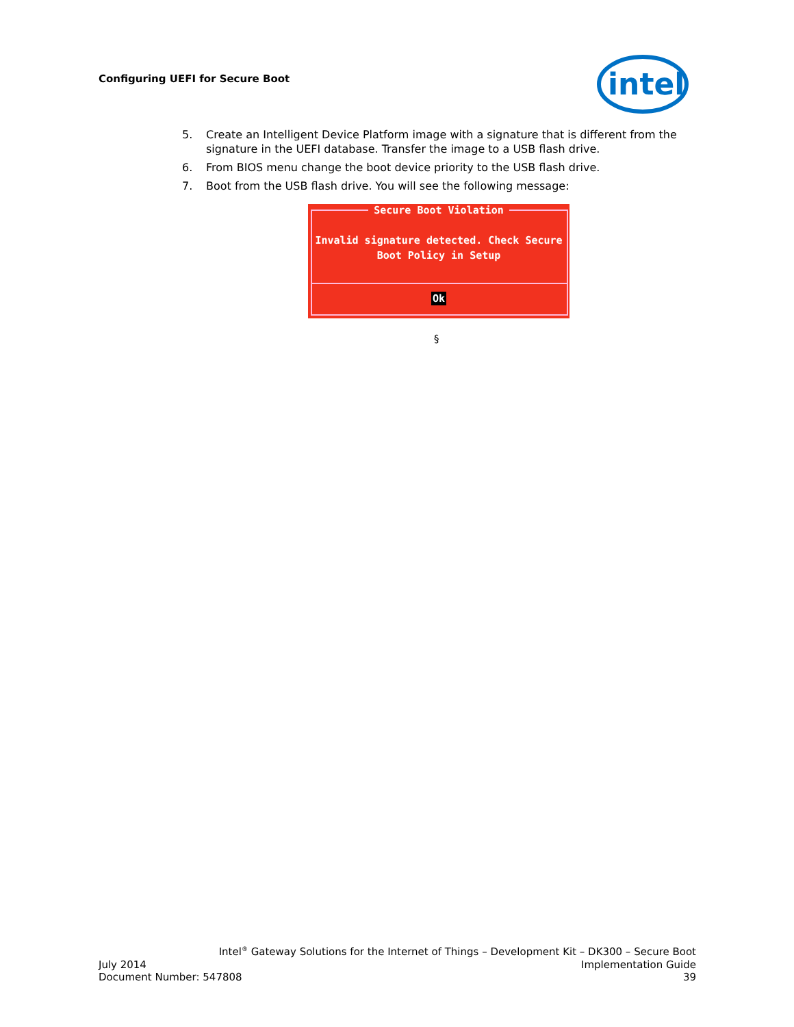Configuring UEFI for Secure Boot
intel
5. Create an Intelligent Device Platform image with a signature that is different from the signature in the UEFI database. Transfer the image to a USB flash drive.
6. From BIOS menu change the boot device priority to the USB flash drive.
7. Boot from the USB flash drive. You will see the following message:
Secure Boot Violation
Invalid signature detected. Check Secure
Boot Policy in Setup
Ok
§
Intel<sup>®</sup> Gateway Solutions for the Internet of Things – Development Kit – DK300 – Secure Boot
July 2014 Implementation Guide
Document Number: 547808 39